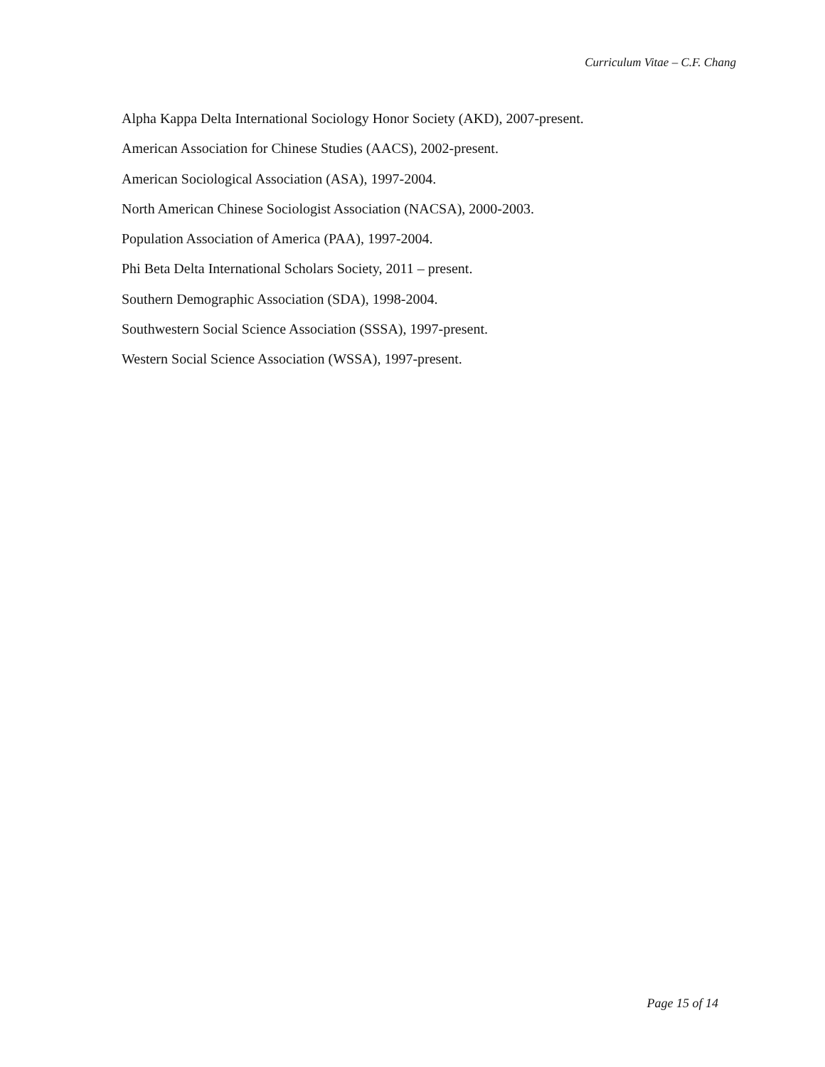Curriculum Vitae – C.F. Chang
Alpha Kappa Delta International Sociology Honor Society (AKD), 2007-present.
American Association for Chinese Studies (AACS), 2002-present.
American Sociological Association (ASA), 1997-2004.
North American Chinese Sociologist Association (NACSA), 2000-2003.
Population Association of America (PAA), 1997-2004.
Phi Beta Delta International Scholars Society, 2011 – present.
Southern Demographic Association (SDA), 1998-2004.
Southwestern Social Science Association (SSSA), 1997-present.
Western Social Science Association (WSSA), 1997-present.
Page 15 of 14